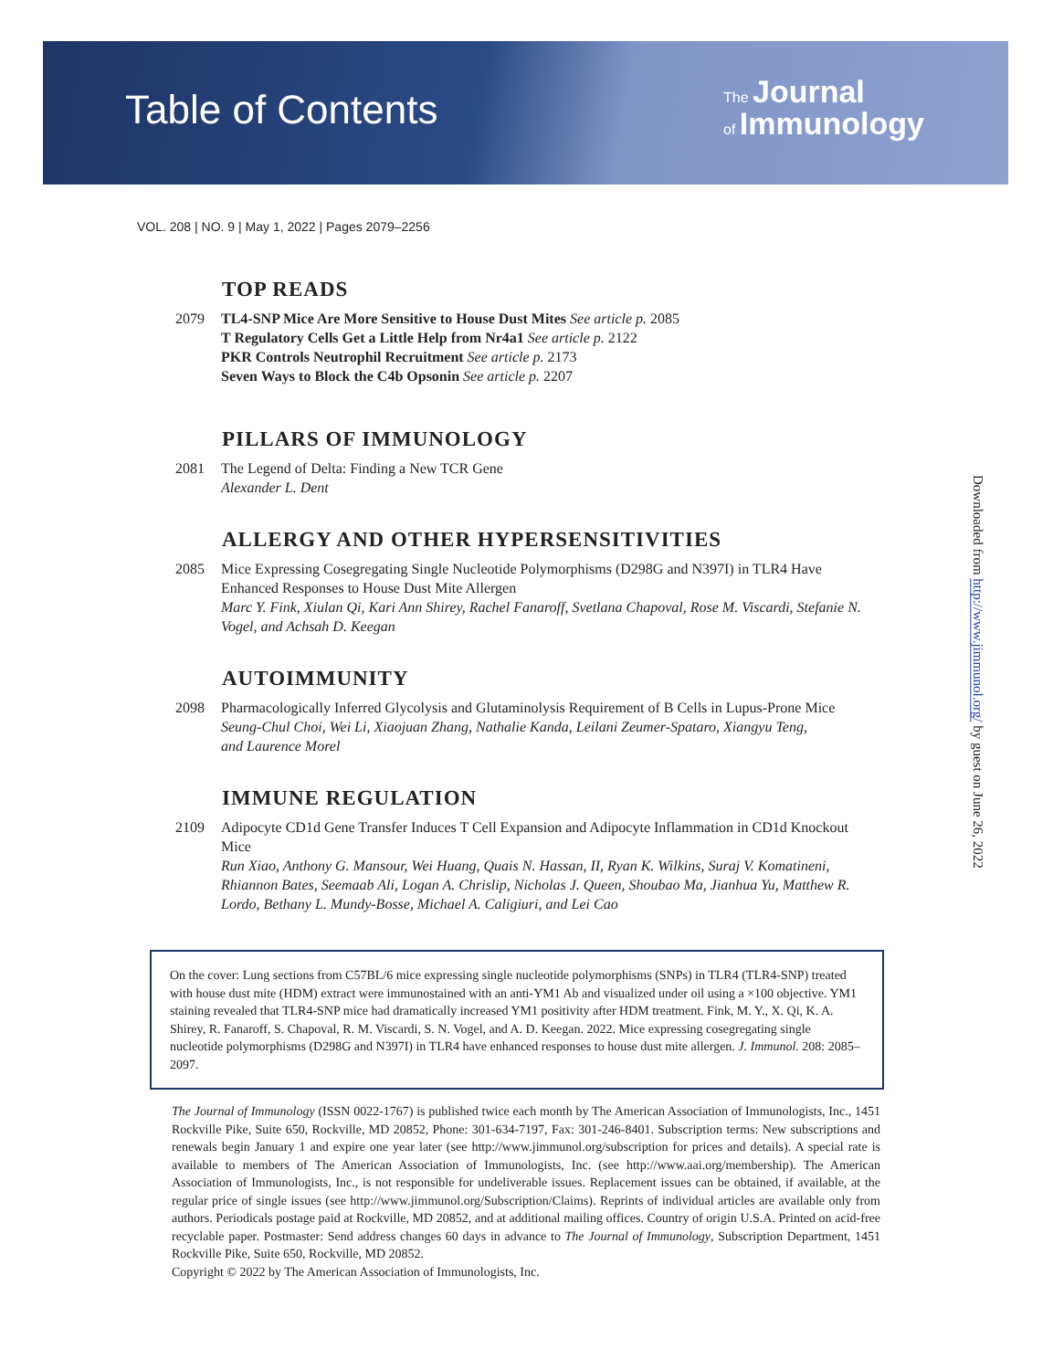Table of Contents
The Journal
of Immunology
VOL. 208 | NO. 9 | May 1, 2022 | Pages 2079–2256
TOP READS
2079 TL4-SNP Mice Are More Sensitive to House Dust Mites See article p. 2085
T Regulatory Cells Get a Little Help from Nr4a1 See article p. 2122
PKR Controls Neutrophil Recruitment See article p. 2173
Seven Ways to Block the C4b Opsonin See article p. 2207
PILLARS OF IMMUNOLOGY
2081 The Legend of Delta: Finding a New TCR Gene
Alexander L. Dent
ALLERGY AND OTHER HYPERSENSITIVITIES
2085 Mice Expressing Cosegregating Single Nucleotide Polymorphisms (D298G and N397I) in TLR4 Have Enhanced Responses to House Dust Mite Allergen
Marc Y. Fink, Xiulan Qi, Kari Ann Shirey, Rachel Fanaroff, Svetlana Chapoval, Rose M. Viscardi, Stefanie N. Vogel, and Achsah D. Keegan
AUTOIMMUNITY
2098 Pharmacologically Inferred Glycolysis and Glutaminolysis Requirement of B Cells in Lupus-Prone Mice
Seung-Chul Choi, Wei Li, Xiaojuan Zhang, Nathalie Kanda, Leilani Zeumer-Spataro, Xiangyu Teng,
and Laurence Morel
IMMUNE REGULATION
2109 Adipocyte CD1d Gene Transfer Induces T Cell Expansion and Adipocyte Inflammation in CD1d Knockout Mice
Run Xiao, Anthony G. Mansour, Wei Huang, Quais N. Hassan, II, Ryan K. Wilkins, Suraj V. Komatineni, Rhiannon Bates, Seemaab Ali, Logan A. Chrislip, Nicholas J. Queen, Shoubao Ma, Jianhua Yu, Matthew R. Lordo, Bethany L. Mundy-Bosse, Michael A. Caligiuri, and Lei Cao
On the cover: Lung sections from C57BL/6 mice expressing single nucleotide polymorphisms (SNPs) in TLR4 (TLR4-SNP) treated with house dust mite (HDM) extract were immunostained with an anti-YM1 Ab and visualized under oil using a ×100 objective. YM1 staining revealed that TLR4-SNP mice had dramatically increased YM1 positivity after HDM treatment. Fink, M. Y., X. Qi, K. A. Shirey, R. Fanaroff, S. Chapoval, R. M. Viscardi, S. N. Vogel, and A. D. Keegan. 2022. Mice expressing cosegregating single nucleotide polymorphisms (D298G and N397I) in TLR4 have enhanced responses to house dust mite allergen. J. Immunol. 208: 2085–2097.
The Journal of Immunology (ISSN 0022-1767) is published twice each month by The American Association of Immunologists, Inc., 1451 Rockville Pike, Suite 650, Rockville, MD 20852, Phone: 301-634-7197, Fax: 301-246-8401. Subscription terms: New subscriptions and renewals begin January 1 and expire one year later (see http://www.jimmunol.org/subscription for prices and details). A special rate is available to members of The American Association of Immunologists, Inc. (see http://www.aai.org/membership). The American Association of Immunologists, Inc., is not responsible for undeliverable issues. Replacement issues can be obtained, if available, at the regular price of single issues (see http://www.jimmunol.org/Subscription/Claims). Reprints of individual articles are available only from authors. Periodicals postage paid at Rockville, MD 20852, and at additional mailing offices. Country of origin U.S.A. Printed on acid-free recyclable paper. Postmaster: Send address changes 60 days in advance to The Journal of Immunology, Subscription Department, 1451 Rockville Pike, Suite 650, Rockville, MD 20852.
Copyright © 2022 by The American Association of Immunologists, Inc.
Downloaded from http://www.jimmunol.org/ by guest on June 26, 2022